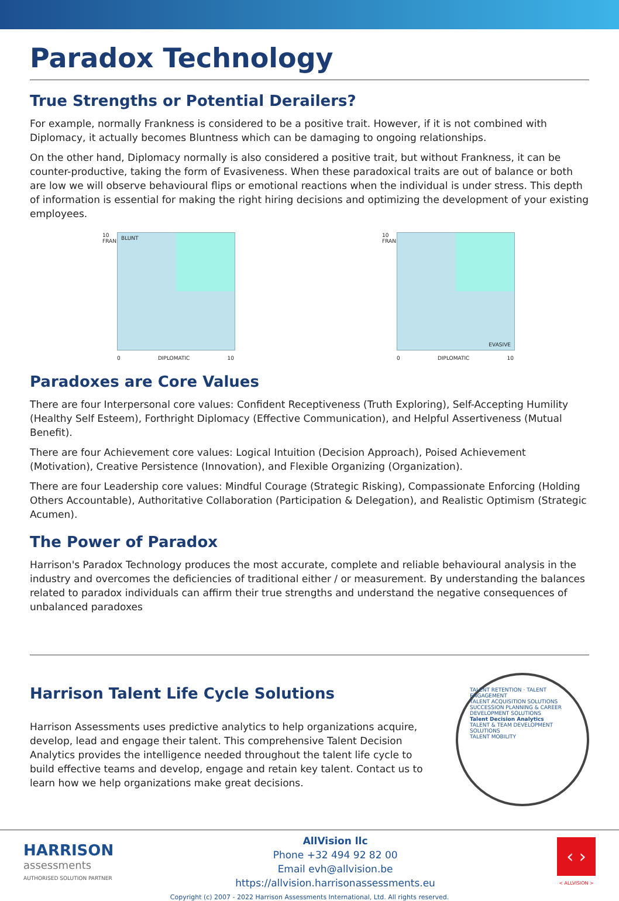Paradox Technology
True Strengths or Potential Derailers?
For example, normally Frankness is considered to be a positive trait. However, if it is not combined with Diplomacy, it actually becomes Bluntness which can be damaging to ongoing relationships.
On the other hand, Diplomacy normally is also considered a positive trait, but without Frankness, it can be counter-productive, taking the form of Evasiveness. When these paradoxical traits are out of balance or both are low we will observe behavioural flips or emotional reactions when the individual is under stress. This depth of information is essential for making the right hiring decisions and optimizing the development of your existing employees.
BLUNT
10
FRANK
0 DIPLOMATIC 10
EVASIVE
10
FRANK
0 DIPLOMATIC 10
Paradoxes are Core Values
There are four Interpersonal core values: Confident Receptiveness (Truth Exploring), Self-Accepting Humility (Healthy Self Esteem), Forthright Diplomacy (Effective Communication), and Helpful Assertiveness (Mutual Benefit).
There are four Achievement core values: Logical Intuition (Decision Approach), Poised Achievement (Motivation), Creative Persistence (Innovation), and Flexible Organizing (Organization).
There are four Leadership core values: Mindful Courage (Strategic Risking), Compassionate Enforcing (Holding Others Accountable), Authoritative Collaboration (Participation & Delegation), and Realistic Optimism (Strategic Acumen).
The Power of Paradox
Harrison's Paradox Technology produces the most accurate, complete and reliable behavioural analysis in the industry and overcomes the deficiencies of traditional either / or measurement. By understanding the balances related to paradox individuals can affirm their true strengths and understand the negative consequences of unbalanced paradoxes
Harrison Talent Life Cycle Solutions
Harrison Assessments uses predictive analytics to help organizations acquire, develop, lead and engage their talent. This comprehensive Talent Decision Analytics provides the intelligence needed throughout the talent life cycle to build effective teams and develop, engage and retain key talent. Contact us to learn how we help organizations make great decisions.
TALENT RETENTION · TALENT ENGAGEMENT
TALENT ACQUISITION SOLUTIONS
SUCCESSION PLANNING & CAREER DEVELOPMENT SOLUTIONS
Talent Decision Analytics
TALENT & TEAM DEVELOPMENT SOLUTIONS
TALENT MOBILITY
HARRISON
assessments
AUTHORISED SOLUTION PARTNER
AllVision llc
Phone +32 494 92 82 00
Email evh@allvision.be
https://allvision.harrisonassessments.eu
‹ ›
< ALLVISION >
Copyright (c) 2007 - 2022 Harrison Assessments International, Ltd. All rights reserved.